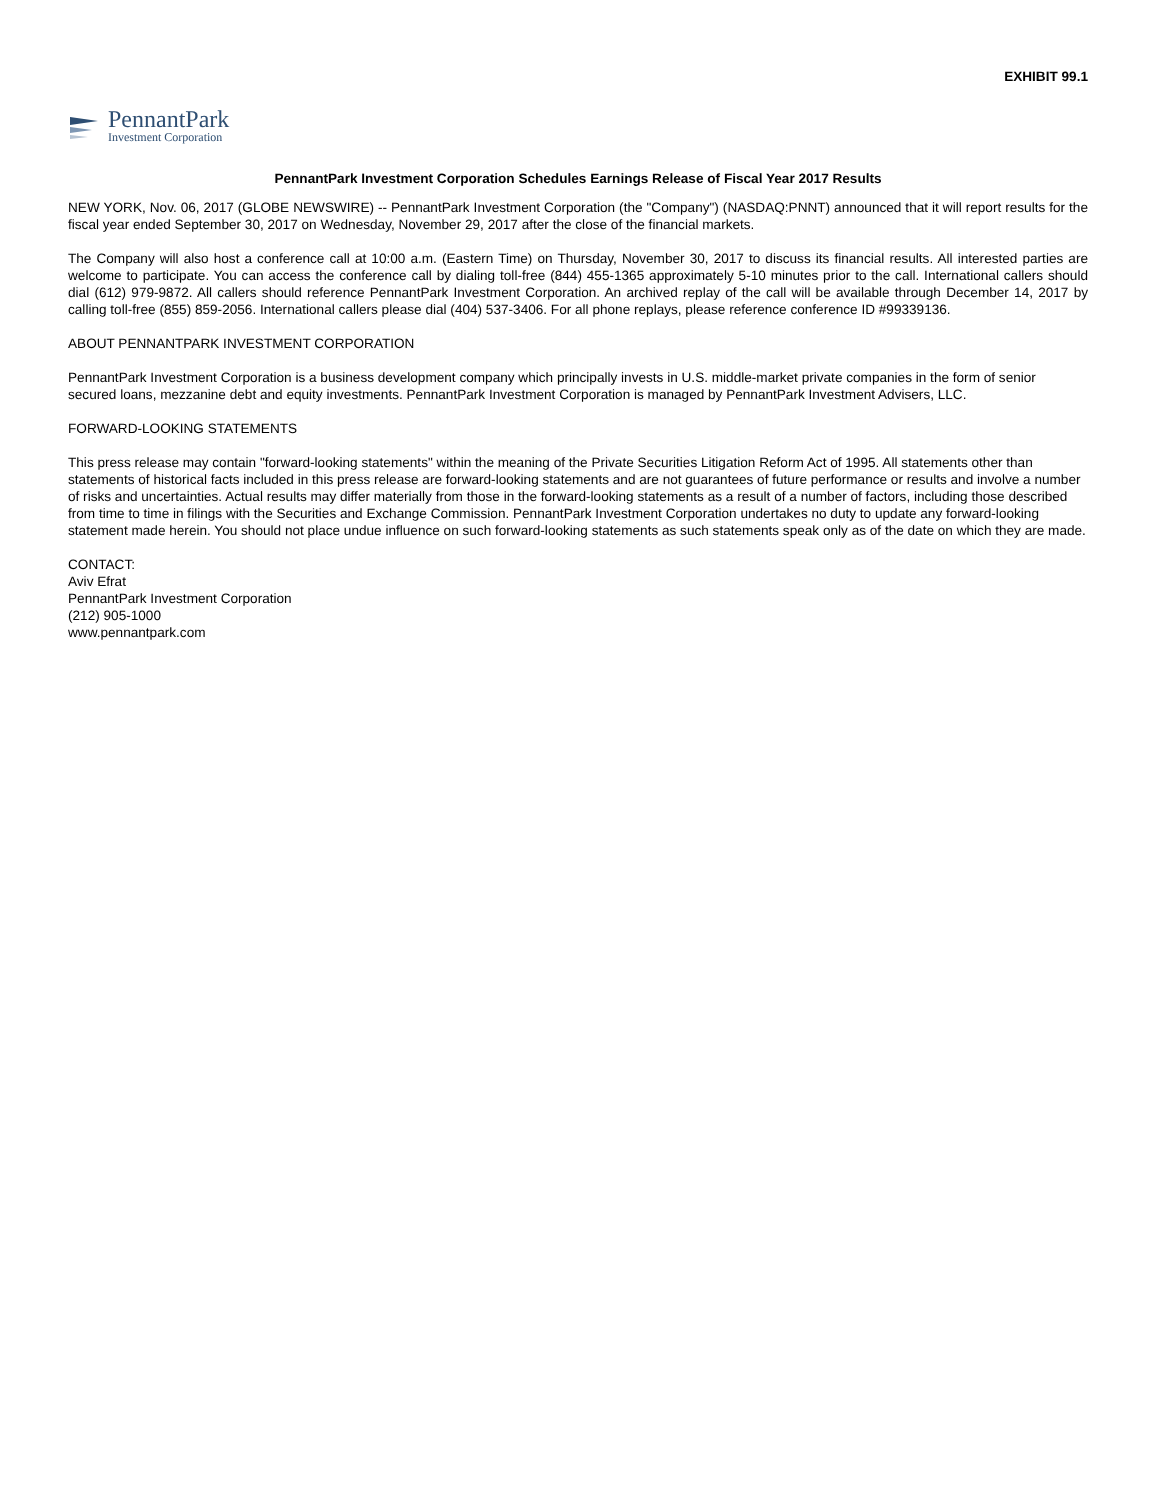EXHIBIT 99.1
PennantPark
Investment Corporation
PennantPark Investment Corporation Schedules Earnings Release of Fiscal Year 2017 Results
NEW YORK, Nov. 06, 2017 (GLOBE NEWSWIRE) -- PennantPark Investment Corporation (the "Company") (NASDAQ:PNNT) announced that it will report results for the fiscal year ended September 30, 2017 on Wednesday, November 29, 2017 after the close of the financial markets.
The Company will also host a conference call at 10:00 a.m. (Eastern Time) on Thursday, November 30, 2017 to discuss its financial results. All interested parties are welcome to participate. You can access the conference call by dialing toll-free (844) 455-1365 approximately 5-10 minutes prior to the call. International callers should dial (612) 979-9872. All callers should reference PennantPark Investment Corporation. An archived replay of the call will be available through December 14, 2017 by calling toll-free (855) 859-2056. International callers please dial (404) 537-3406. For all phone replays, please reference conference ID #99339136.
ABOUT PENNANTPARK INVESTMENT CORPORATION
PennantPark Investment Corporation is a business development company which principally invests in U.S. middle-market private companies in the form of senior secured loans, mezzanine debt and equity investments. PennantPark Investment Corporation is managed by PennantPark Investment Advisers, LLC.
FORWARD-LOOKING STATEMENTS
This press release may contain "forward-looking statements" within the meaning of the Private Securities Litigation Reform Act of 1995. All statements other than statements of historical facts included in this press release are forward-looking statements and are not guarantees of future performance or results and involve a number of risks and uncertainties. Actual results may differ materially from those in the forward-looking statements as a result of a number of factors, including those described from time to time in filings with the Securities and Exchange Commission. PennantPark Investment Corporation undertakes no duty to update any forward-looking statement made herein. You should not place undue influence on such forward-looking statements as such statements speak only as of the date on which they are made.
CONTACT:
Aviv Efrat
PennantPark Investment Corporation
(212) 905-1000
www.pennantpark.com